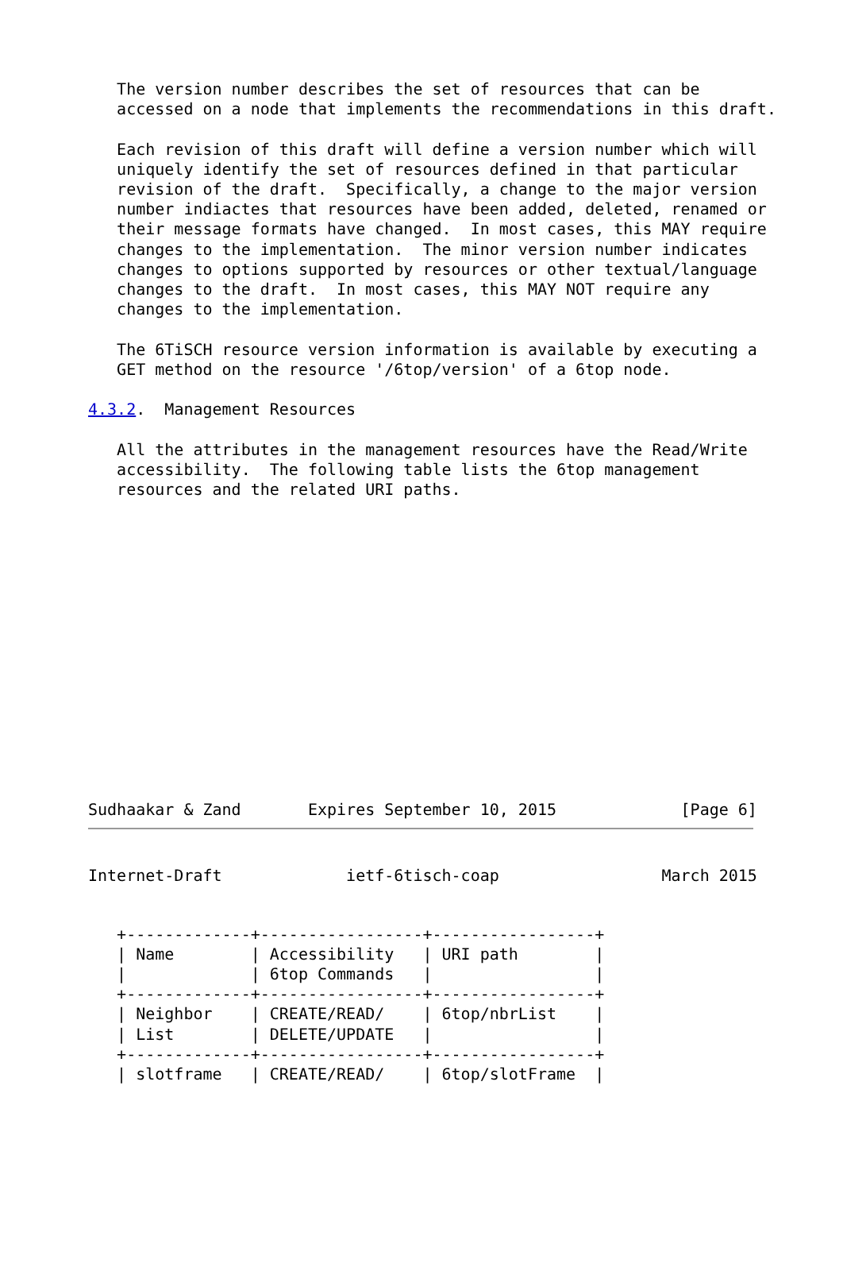The version number describes the set of resources that can be
   accessed on a node that implements the recommendations in this draft.

   Each revision of this draft will define a version number which will
   uniquely identify the set of resources defined in that particular
   revision of the draft.  Specifically, a change to the major version
   number indiactes that resources have been added, deleted, renamed or
   their message formats have changed.  In most cases, this MAY require
   changes to the implementation.  The minor version number indicates
   changes to options supported by resources or other textual/language
   changes to the draft.  In most cases, this MAY NOT require any
   changes to the implementation.

   The 6TiSCH resource version information is available by executing a
   GET method on the resource '/6top/version' of a 6top node.

4.3.2.  Management Resources

   All the attributes in the management resources have the Read/Write
   accessibility.  The following table lists the 6top management
   resources and the related URI paths.
Sudhaakar & Zand       Expires September 10, 2015             [Page 6]
Internet-Draft             ietf-6tisch-coap                 March 2015
   +-------------+-----------------+-----------------+
   | Name        | Accessibility   | URI path        |
   |             | 6top Commands   |                 |
   +-------------+-----------------+-----------------+
   | Neighbor    | CREATE/READ/    | 6top/nbrList    |
   | List        | DELETE/UPDATE   |                 |
   +-------------+-----------------+-----------------+
   | slotframe   | CREATE/READ/    | 6top/slotFrame  |